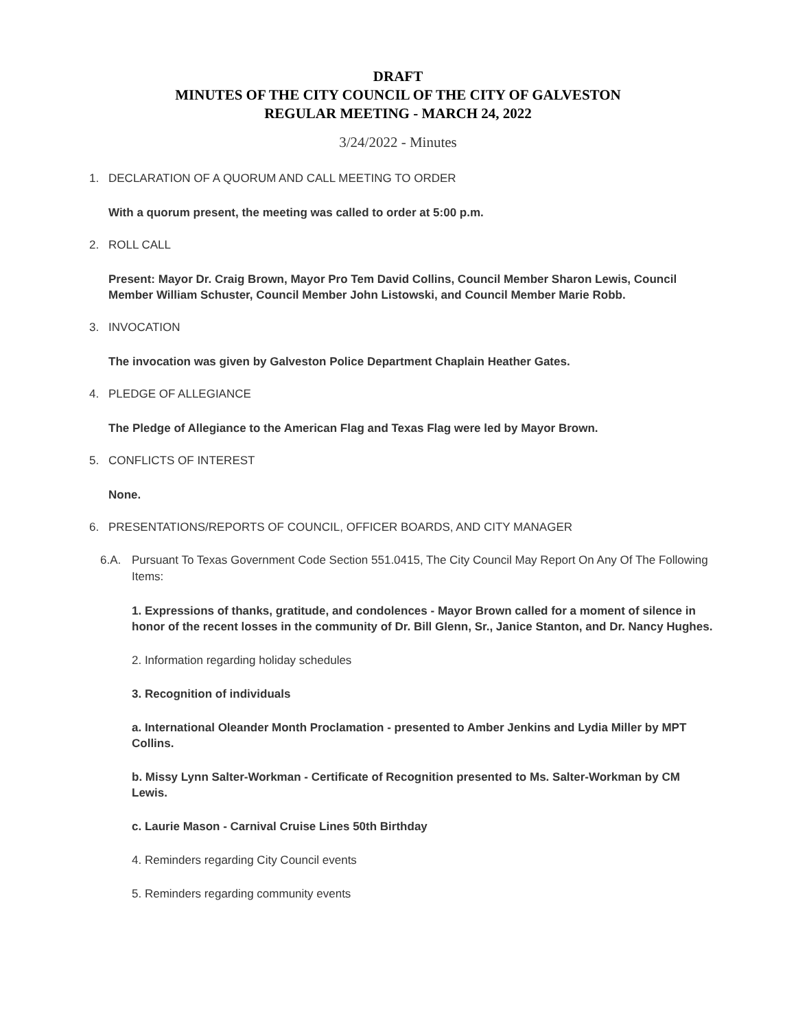DRAFT
MINUTES OF THE CITY COUNCIL OF THE CITY OF GALVESTON
REGULAR MEETING - MARCH 24, 2022
3/24/2022 - Minutes
1. DECLARATION OF A QUORUM AND CALL MEETING TO ORDER
With a quorum present, the meeting was called to order at 5:00 p.m.
2. ROLL CALL
Present: Mayor Dr. Craig Brown, Mayor Pro Tem David Collins, Council Member Sharon Lewis, Council Member William Schuster, Council Member John Listowski, and Council Member Marie Robb.
3. INVOCATION
The invocation was given by Galveston Police Department Chaplain Heather Gates.
4. PLEDGE OF ALLEGIANCE
The Pledge of Allegiance to the American Flag and Texas Flag were led by Mayor Brown.
5. CONFLICTS OF INTEREST
None.
6. PRESENTATIONS/REPORTS OF COUNCIL, OFFICER BOARDS, AND CITY MANAGER
6.A. Pursuant To Texas Government Code Section 551.0415, The City Council May Report On Any Of The Following Items:
1. Expressions of thanks, gratitude, and condolences - Mayor Brown called for a moment of silence in honor of the recent losses in the community of Dr. Bill Glenn, Sr., Janice Stanton, and Dr. Nancy Hughes.
2. Information regarding holiday schedules
3. Recognition of individuals
a. International Oleander Month Proclamation - presented to Amber Jenkins and Lydia Miller by MPT Collins.
b. Missy Lynn Salter-Workman - Certificate of Recognition presented to Ms. Salter-Workman by CM Lewis.
c. Laurie Mason - Carnival Cruise Lines 50th Birthday
4. Reminders regarding City Council events
5. Reminders regarding community events